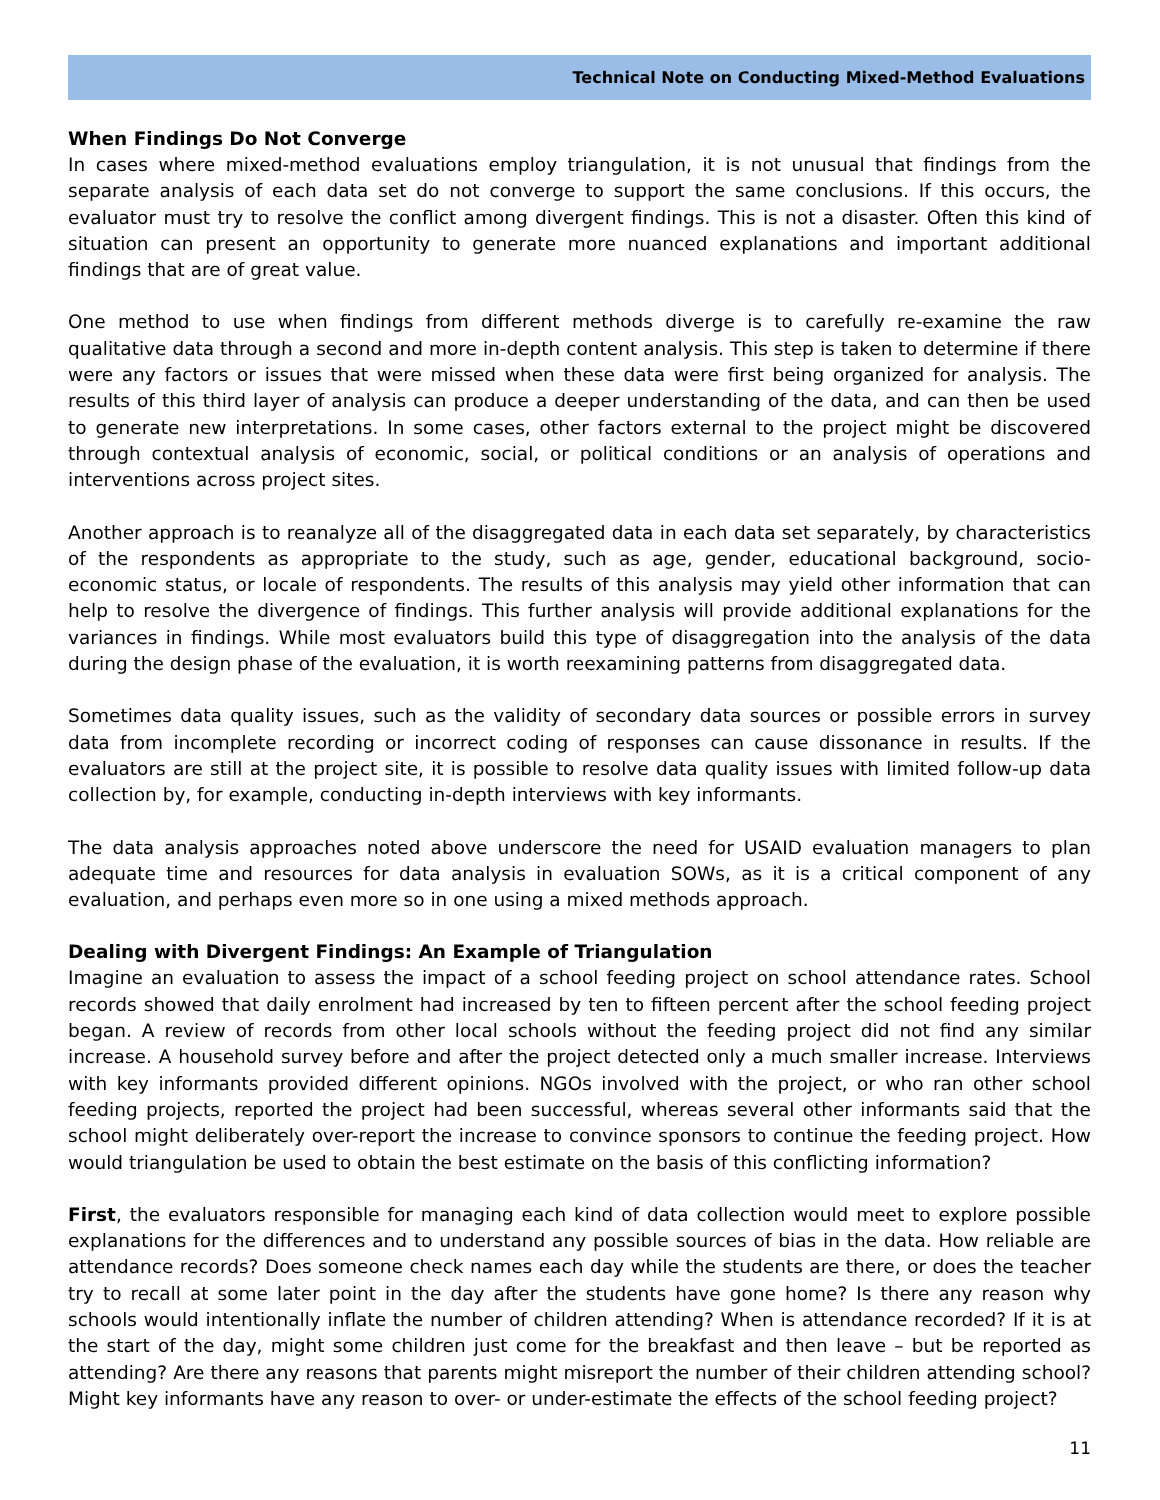Technical Note on Conducting Mixed-Method Evaluations
When Findings Do Not Converge
In cases where mixed-method evaluations employ triangulation, it is not unusual that findings from the separate analysis of each data set do not converge to support the same conclusions. If this occurs, the evaluator must try to resolve the conflict among divergent findings. This is not a disaster. Often this kind of situation can present an opportunity to generate more nuanced explanations and important additional findings that are of great value.
One method to use when findings from different methods diverge is to carefully re-examine the raw qualitative data through a second and more in-depth content analysis. This step is taken to determine if there were any factors or issues that were missed when these data were first being organized for analysis. The results of this third layer of analysis can produce a deeper understanding of the data, and can then be used to generate new interpretations. In some cases, other factors external to the project might be discovered through contextual analysis of economic, social, or political conditions or an analysis of operations and interventions across project sites.
Another approach is to reanalyze all of the disaggregated data in each data set separately, by characteristics of the respondents as appropriate to the study, such as age, gender, educational background, socio-economic status, or locale of respondents. The results of this analysis may yield other information that can help to resolve the divergence of findings. This further analysis will provide additional explanations for the variances in findings. While most evaluators build this type of disaggregation into the analysis of the data during the design phase of the evaluation, it is worth reexamining patterns from disaggregated data.
Sometimes data quality issues, such as the validity of secondary data sources or possible errors in survey data from incomplete recording or incorrect coding of responses can cause dissonance in results. If the evaluators are still at the project site, it is possible to resolve data quality issues with limited follow-up data collection by, for example, conducting in-depth interviews with key informants.
The data analysis approaches noted above underscore the need for USAID evaluation managers to plan adequate time and resources for data analysis in evaluation SOWs, as it is a critical component of any evaluation, and perhaps even more so in one using a mixed methods approach.
Dealing with Divergent Findings: An Example of Triangulation
Imagine an evaluation to assess the impact of a school feeding project on school attendance rates. School records showed that daily enrolment had increased by ten to fifteen percent after the school feeding project began. A review of records from other local schools without the feeding project did not find any similar increase. A household survey before and after the project detected only a much smaller increase. Interviews with key informants provided different opinions. NGOs involved with the project, or who ran other school feeding projects, reported the project had been successful, whereas several other informants said that the school might deliberately over-report the increase to convince sponsors to continue the feeding project. How would triangulation be used to obtain the best estimate on the basis of this conflicting information?
First, the evaluators responsible for managing each kind of data collection would meet to explore possible explanations for the differences and to understand any possible sources of bias in the data. How reliable are attendance records? Does someone check names each day while the students are there, or does the teacher try to recall at some later point in the day after the students have gone home? Is there any reason why schools would intentionally inflate the number of children attending? When is attendance recorded? If it is at the start of the day, might some children just come for the breakfast and then leave – but be reported as attending? Are there any reasons that parents might misreport the number of their children attending school? Might key informants have any reason to over- or under-estimate the effects of the school feeding project?
11